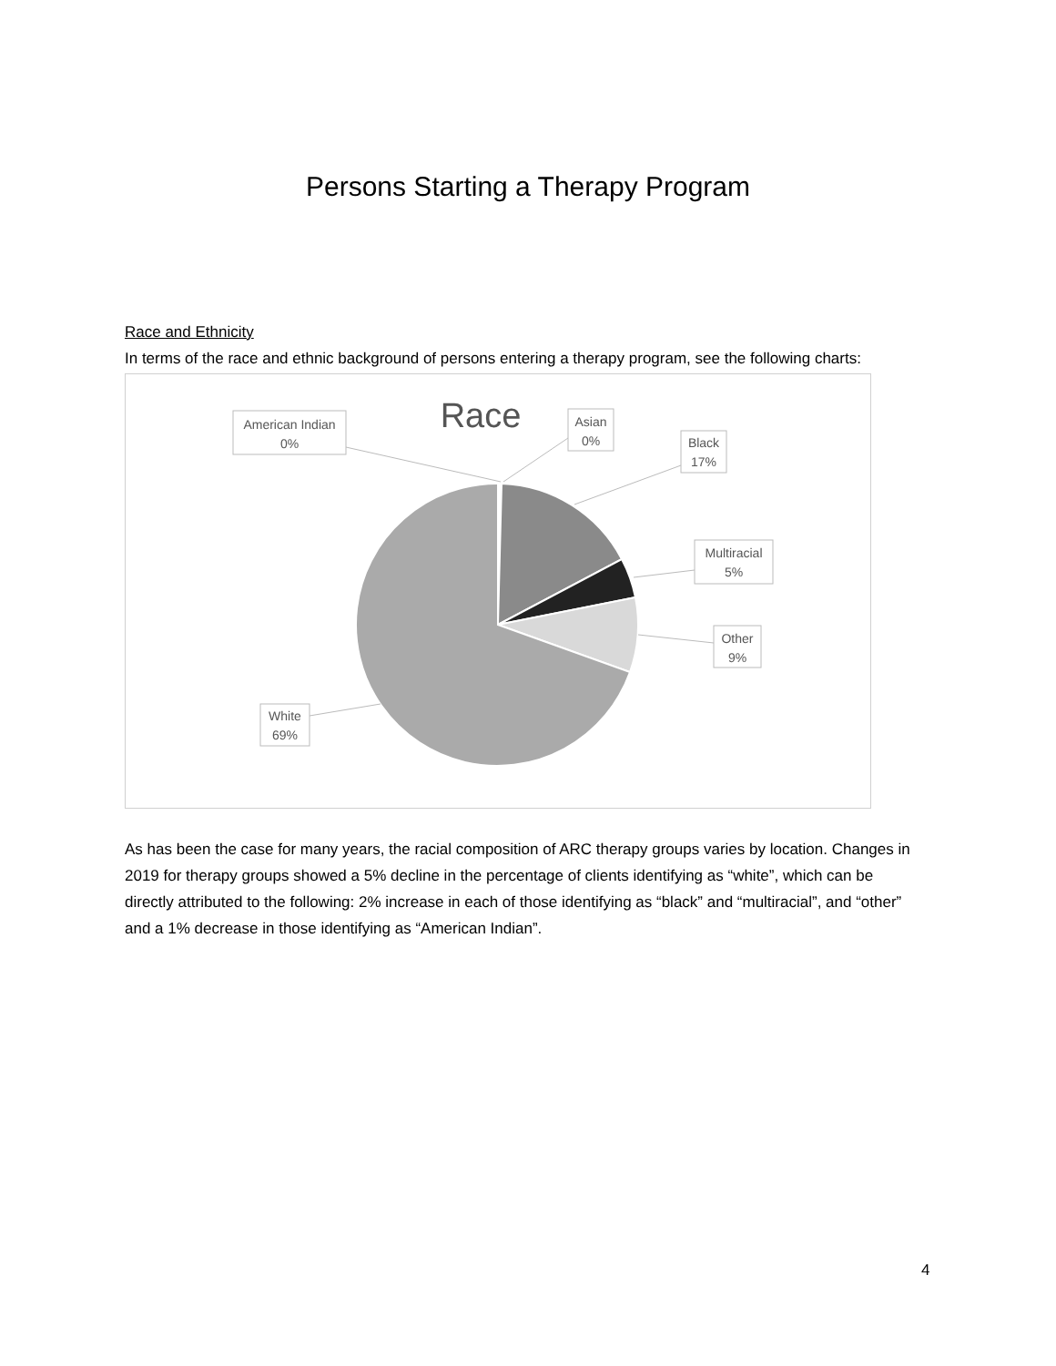Persons Starting a Therapy Program
Race and Ethnicity
In terms of the race and ethnic background of persons entering a therapy program, see the following charts:
Race
American Indian
0%
Asian
0%
Black
17%
Multiracial
5%
Other
9%
White
69%
As has been the case for many years, the racial composition of ARC therapy groups varies by location. Changes in 2019 for therapy groups showed a 5% decline in the percentage of clients identifying as “white”, which can be directly attributed to the following: 2% increase in each of those identifying as “black” and “multiracial”, and “other” and a 1% decrease in those identifying as “American Indian”.
4